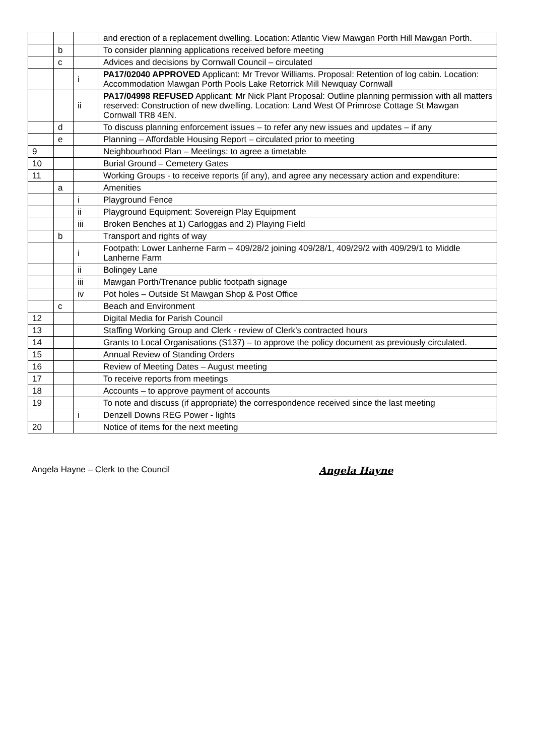| | | | and erection of a replacement dwelling. Location: Atlantic View Mawgan Porth Hill Mawgan Porth. |
| | b | | To consider planning applications received before meeting |
| | c | | Advices and decisions by Cornwall Council – circulated |
| | | i | PA17/02040 APPROVED Applicant: Mr Trevor Williams. Proposal: Retention of log cabin. Location: Accommodation Mawgan Porth Pools Lake Retorrick Mill Newquay Cornwall |
| | | ii | PA17/04998 REFUSED Applicant: Mr Nick Plant Proposal: Outline planning permission with all matters reserved: Construction of new dwelling. Location: Land West Of Primrose Cottage St Mawgan Cornwall TR8 4EN. |
| | d | | To discuss planning enforcement issues – to refer any new issues and updates – if any |
| | e | | Planning – Affordable Housing Report – circulated prior to meeting |
| 9 | | | Neighbourhood Plan – Meetings: to agree a timetable |
| 10 | | | Burial Ground – Cemetery Gates |
| 11 | | | Working Groups - to receive reports (if any), and agree any necessary action and expenditure: |
| | a | | Amenities |
| | | i | Playground Fence |
| | | ii | Playground Equipment: Sovereign Play Equipment |
| | | iii | Broken Benches at 1) Carloggas and 2) Playing Field |
| | b | | Transport and rights of way |
| | | i | Footpath: Lower Lanherne Farm – 409/28/2 joining 409/28/1, 409/29/2 with 409/29/1 to Middle Lanherne Farm |
| | | ii | Bolingey Lane |
| | | iii | Mawgan Porth/Trenance public footpath signage |
| | | iv | Pot holes – Outside St Mawgan Shop & Post Office |
| | c | | Beach and Environment |
| 12 | | | Digital Media for Parish Council |
| 13 | | | Staffing Working Group and Clerk - review of Clerk’s contracted hours |
| 14 | | | Grants to Local Organisations (S137) – to approve the policy document as previously circulated. |
| 15 | | | Annual Review of Standing Orders |
| 16 | | | Review of Meeting Dates – August meeting |
| 17 | | | To receive reports from meetings |
| 18 | | | Accounts – to approve payment of accounts |
| 19 | | | To note and discuss (if appropriate) the correspondence received since the last meeting |
| | | i | Denzell Downs REG Power - lights |
| 20 | | | Notice of items for the next meeting |
Angela Hayne – Clerk to the Council Angela Hayne